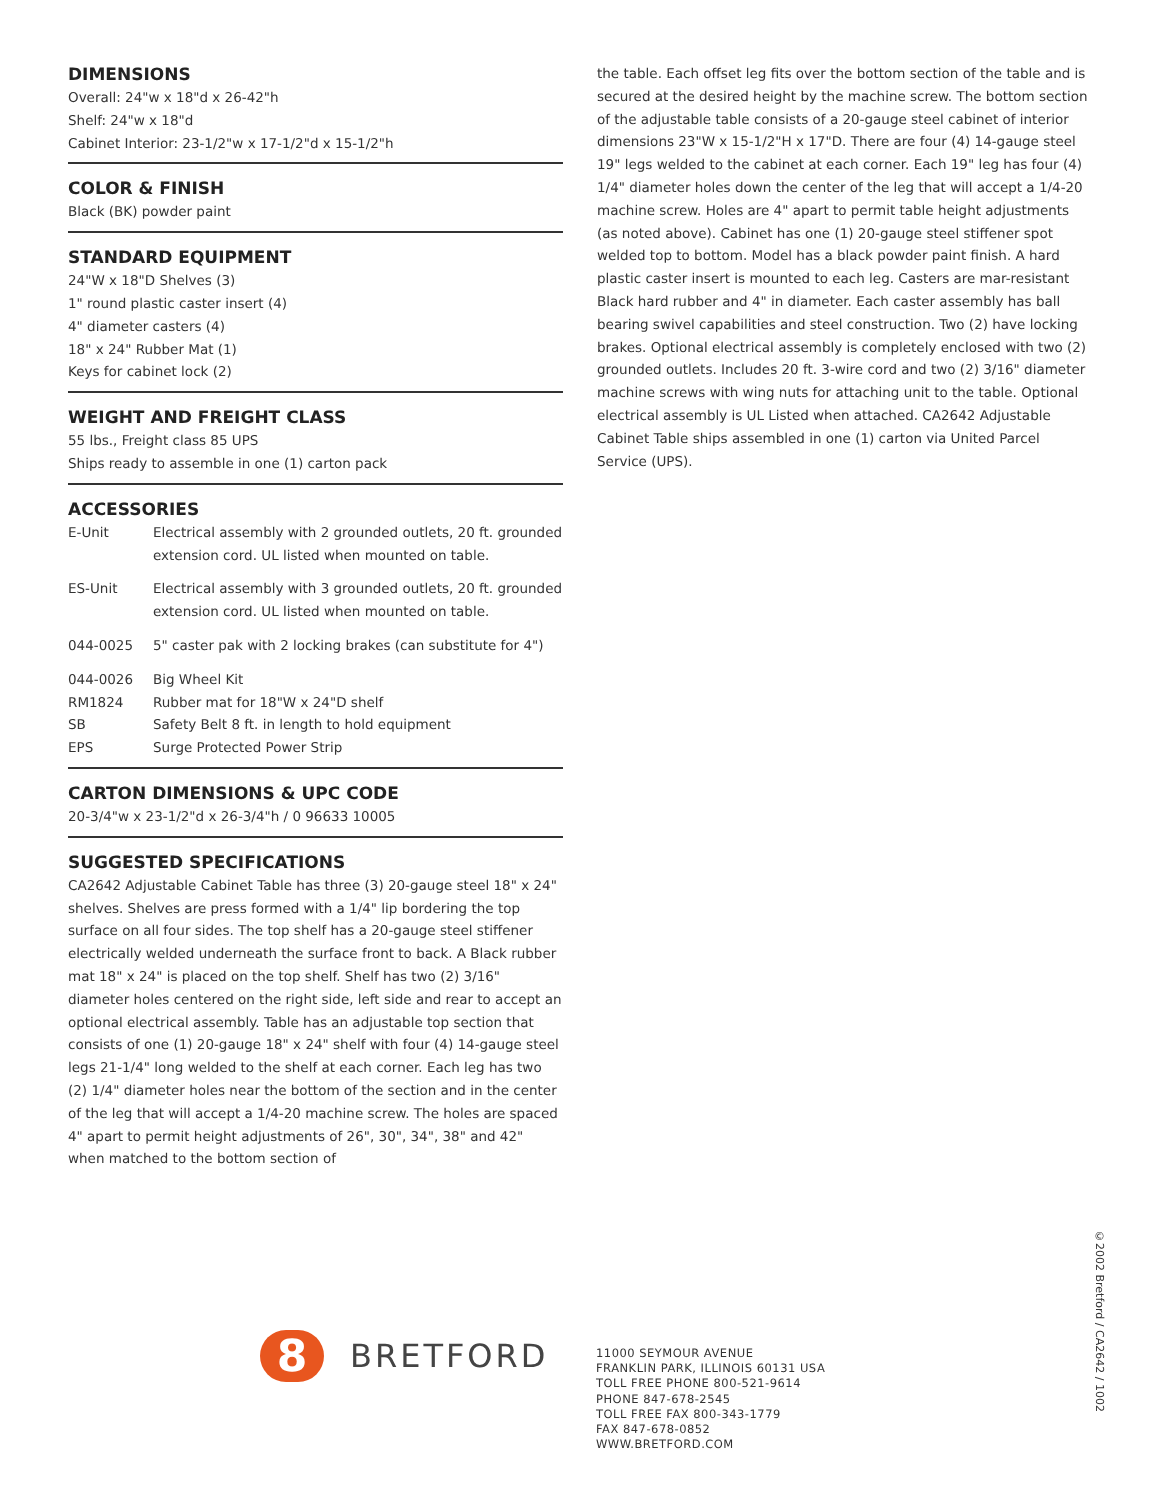DIMENSIONS
Overall: 24"w x 18"d x 26-42"h
Shelf: 24"w x 18"d
Cabinet Interior: 23-1/2"w x 17-1/2"d x 15-1/2"h
COLOR & FINISH
Black (BK) powder paint
STANDARD EQUIPMENT
24"W x 18"D Shelves (3)
1" round plastic caster insert (4)
4" diameter casters (4)
18" x 24" Rubber Mat (1)
Keys for cabinet lock (2)
WEIGHT AND FREIGHT CLASS
55 lbs., Freight class 85 UPS
Ships ready to assemble in one (1) carton pack
ACCESSORIES
| E-Unit | Electrical assembly with 2 grounded outlets, 20 ft. grounded extension cord. UL listed when mounted on table. |
| ES-Unit | Electrical assembly with 3 grounded outlets, 20 ft. grounded extension cord. UL listed when mounted on table. |
| 044-0025 | 5" caster pak with 2 locking brakes (can substitute for 4") |
| 044-0026 | Big Wheel Kit |
| RM1824 | Rubber mat for 18"W x 24"D shelf |
| SB | Safety Belt 8 ft. in length to hold equipment |
| EPS | Surge Protected Power Strip |
CARTON DIMENSIONS & UPC CODE
20-3/4"w x 23-1/2"d x 26-3/4"h / 0 96633 10005
SUGGESTED SPECIFICATIONS
CA2642 Adjustable Cabinet Table has three (3) 20-gauge steel 18" x 24" shelves. Shelves are press formed with a 1/4" lip bordering the top surface on all four sides. The top shelf has a 20-gauge steel stiffener electrically welded underneath the surface front to back. A Black rubber mat 18" x 24" is placed on the top shelf. Shelf has two (2) 3/16" diameter holes centered on the right side, left side and rear to accept an optional electrical assembly. Table has an adjustable top section that consists of one (1) 20-gauge 18" x 24" shelf with four (4) 14-gauge steel legs 21-1/4" long welded to the shelf at each corner. Each leg has two (2) 1/4" diameter holes near the bottom of the section and in the center of the leg that will accept a 1/4-20 machine screw. The holes are spaced 4" apart to permit height adjustments of 26", 30", 34", 38" and 42" when matched to the bottom section of
the table. Each offset leg fits over the bottom section of the table and is secured at the desired height by the machine screw. The bottom section of the adjustable table consists of a 20-gauge steel cabinet of interior dimensions 23"W x 15-1/2"H x 17"D. There are four (4) 14-gauge steel 19" legs welded to the cabinet at each corner. Each 19" leg has four (4) 1/4" diameter holes down the center of the leg that will accept a 1/4-20 machine screw. Holes are 4" apart to permit table height adjustments (as noted above). Cabinet has one (1) 20-gauge steel stiffener spot welded top to bottom. Model has a black powder paint finish. A hard plastic caster insert is mounted to each leg. Casters are mar-resistant Black hard rubber and 4" in diameter. Each caster assembly has ball bearing swivel capabilities and steel construction. Two (2) have locking brakes. Optional electrical assembly is completely enclosed with two (2) grounded outlets. Includes 20 ft. 3-wire cord and two (2) 3/16" diameter machine screws with wing nuts for attaching unit to the table. Optional electrical assembly is UL Listed when attached. CA2642 Adjustable Cabinet Table ships assembled in one (1) carton via United Parcel Service (UPS).
8
BRETFORD
11000 SEYMOUR AVENUE
FRANKLIN PARK, ILLINOIS 60131 USA
TOLL FREE PHONE 800-521-9614
PHONE 847-678-2545
TOLL FREE FAX 800-343-1779
FAX 847-678-0852
WWW.BRETFORD.COM
©2002 Bretford / CA2642 / 1002